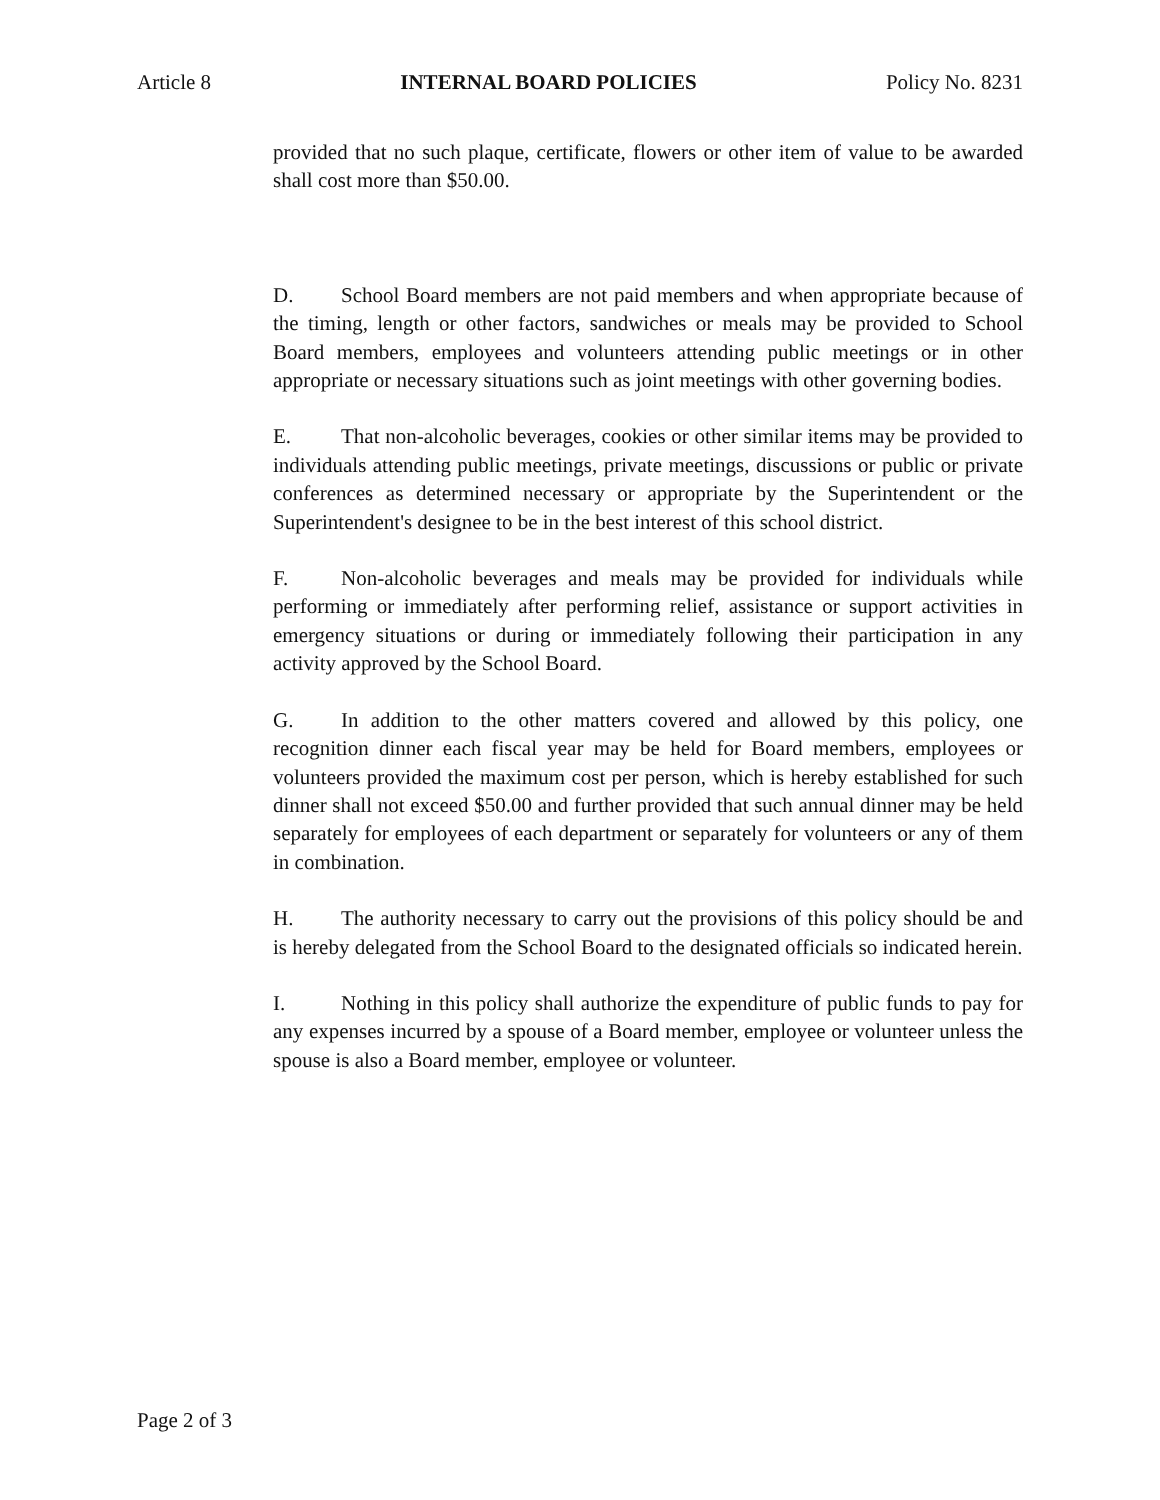Article 8 INTERNAL BOARD POLICIES Policy No. 8231
provided that no such plaque, certificate, flowers or other item of value to be awarded shall cost more than $50.00.
D. School Board members are not paid members and when appropriate because of the timing, length or other factors, sandwiches or meals may be provided to School Board members, employees and volunteers attending public meetings or in other appropriate or necessary situations such as joint meetings with other governing bodies.
E. That non-alcoholic beverages, cookies or other similar items may be provided to individuals attending public meetings, private meetings, discussions or public or private conferences as determined necessary or appropriate by the Superintendent or the Superintendent's designee to be in the best interest of this school district.
F. Non-alcoholic beverages and meals may be provided for individuals while performing or immediately after performing relief, assistance or support activities in emergency situations or during or immediately following their participation in any activity approved by the School Board.
G. In addition to the other matters covered and allowed by this policy, one recognition dinner each fiscal year may be held for Board members, employees or volunteers provided the maximum cost per person, which is hereby established for such dinner shall not exceed $50.00 and further provided that such annual dinner may be held separately for employees of each department or separately for volunteers or any of them in combination.
H. The authority necessary to carry out the provisions of this policy should be and is hereby delegated from the School Board to the designated officials so indicated herein.
I. Nothing in this policy shall authorize the expenditure of public funds to pay for any expenses incurred by a spouse of a Board member, employee or volunteer unless the spouse is also a Board member, employee or volunteer.
Page 2 of 3